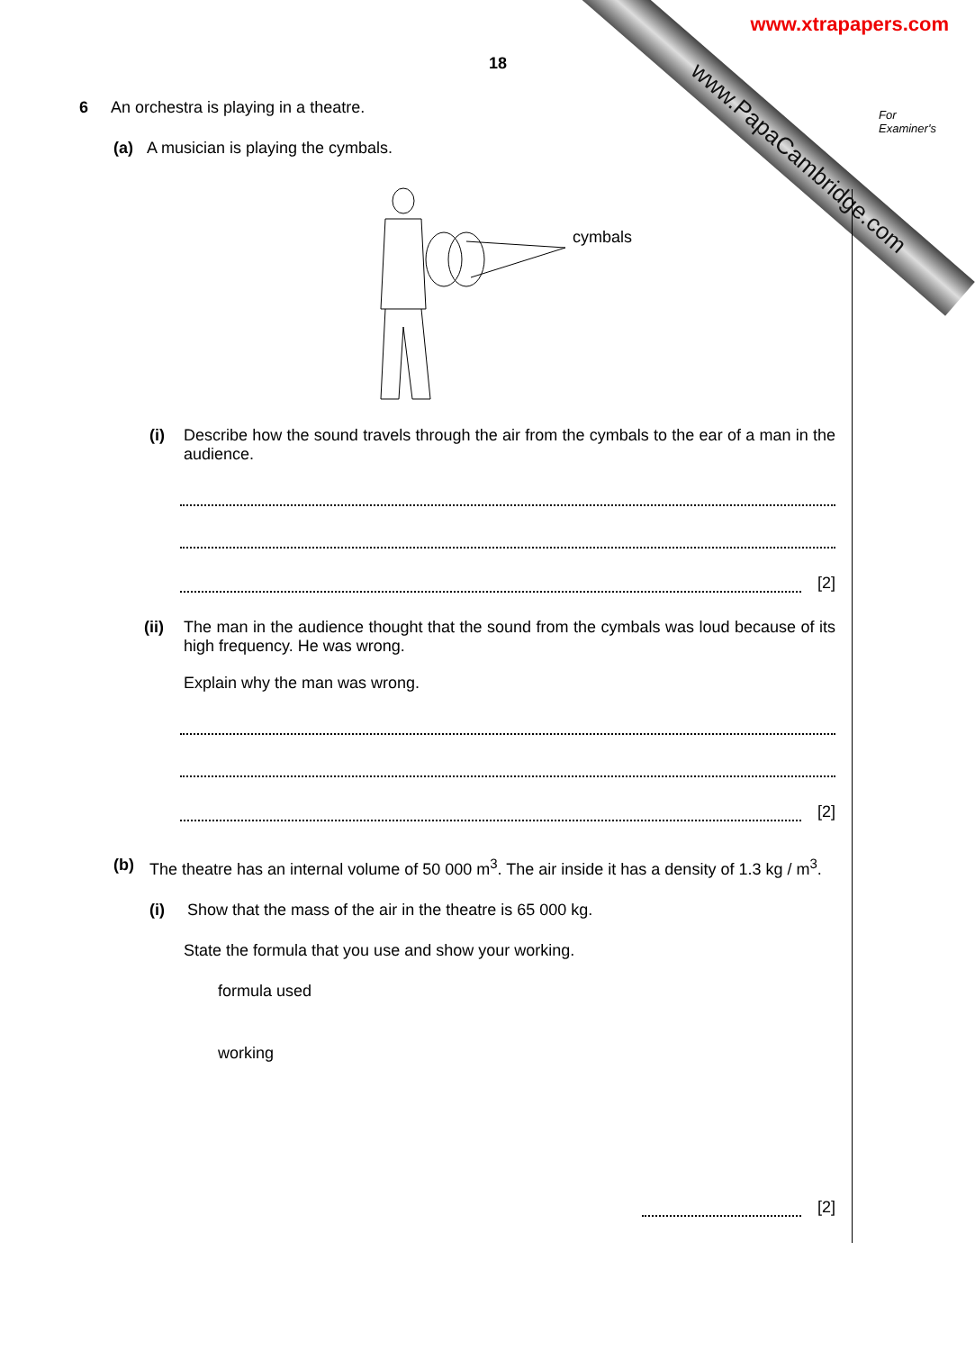www.xtrapapers.com
www.PapaCambridge.com
For
Examiner's
18
6 An orchestra is playing in a theatre.
(a) A musician is playing the cymbals.
cymbals
(i) Describe how the sound travels through the air from the cymbals to the ear of a man in the audience.
[2]
(ii) The man in the audience thought that the sound from the cymbals was loud because of its high frequency. He was wrong.
Explain why the man was wrong.
[2]
(b) The theatre has an internal volume of 50 000 m<sup>3</sup>. The air inside it has a density of 1.3 kg / m<sup>3</sup>.
(i) Show that the mass of the air in the theatre is 65 000 kg.
State the formula that you use and show your working.
formula used
working
[2]